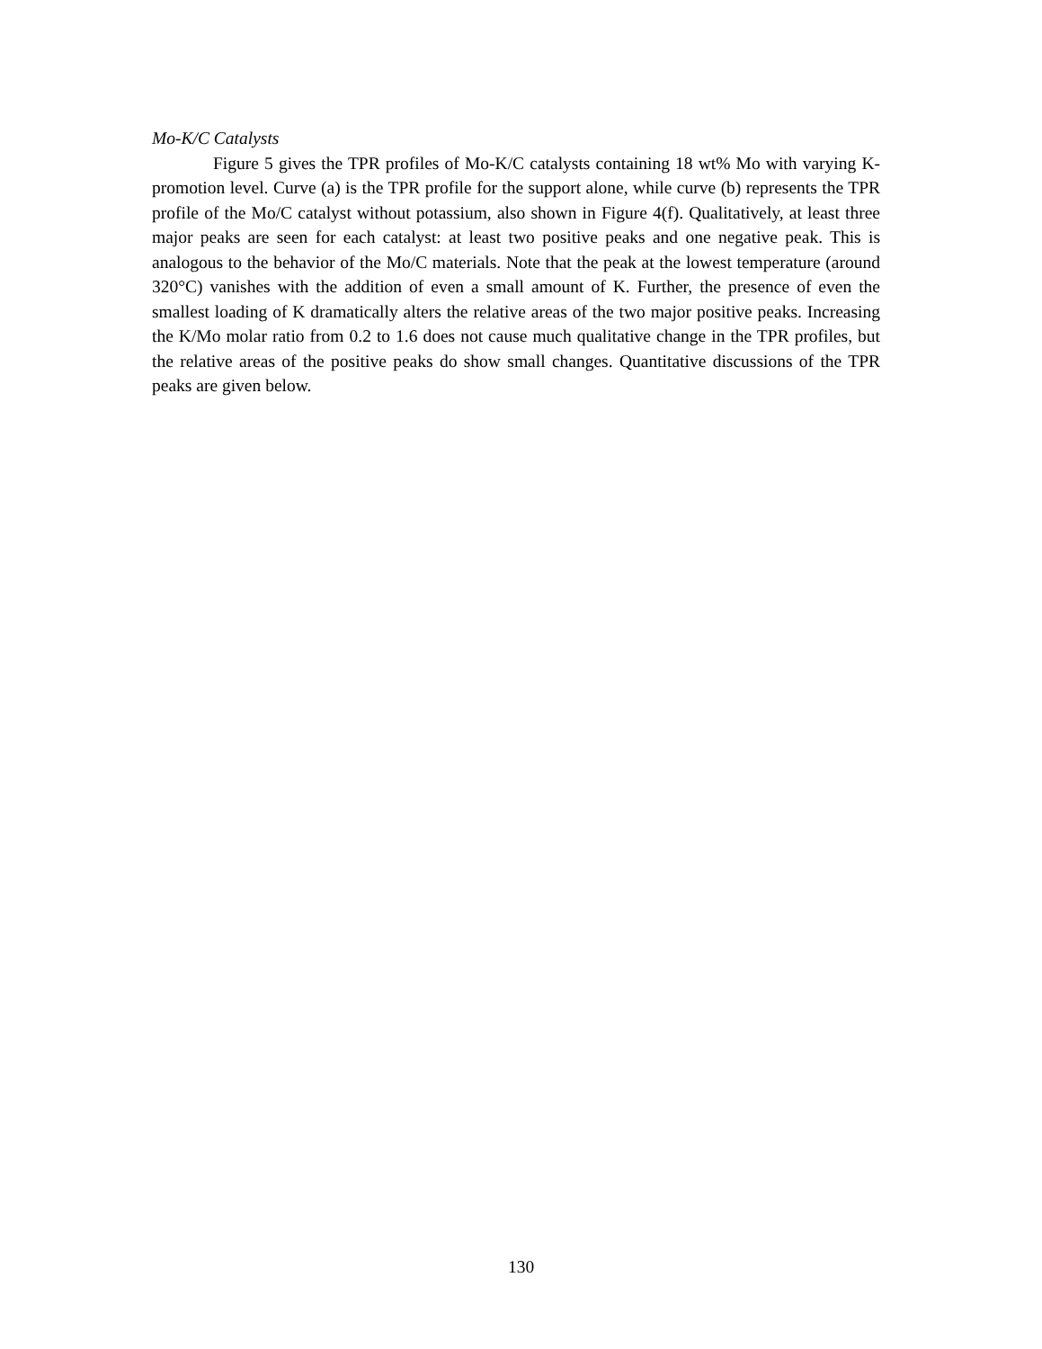Mo-K/C Catalysts
Figure 5 gives the TPR profiles of Mo-K/C catalysts containing 18 wt% Mo with varying K-promotion level. Curve (a) is the TPR profile for the support alone, while curve (b) represents the TPR profile of the Mo/C catalyst without potassium, also shown in Figure 4(f). Qualitatively, at least three major peaks are seen for each catalyst: at least two positive peaks and one negative peak. This is analogous to the behavior of the Mo/C materials. Note that the peak at the lowest temperature (around 320°C) vanishes with the addition of even a small amount of K. Further, the presence of even the smallest loading of K dramatically alters the relative areas of the two major positive peaks. Increasing the K/Mo molar ratio from 0.2 to 1.6 does not cause much qualitative change in the TPR profiles, but the relative areas of the positive peaks do show small changes. Quantitative discussions of the TPR peaks are given below.
130